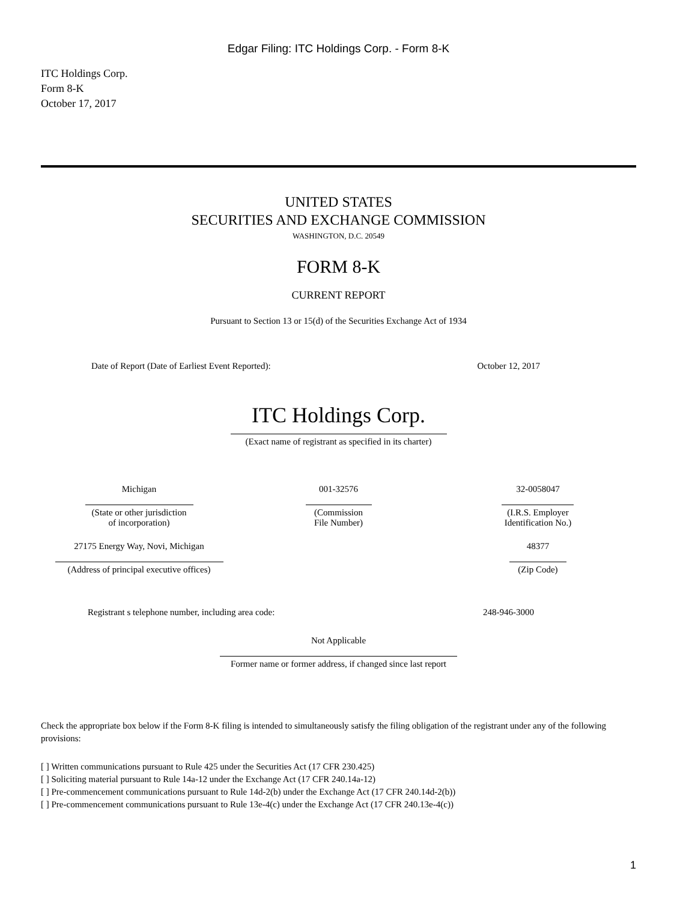Edgar Filing: ITC Holdings Corp. - Form 8-K
ITC Holdings Corp.
Form 8-K
October 17, 2017
UNITED STATES
SECURITIES AND EXCHANGE COMMISSION
WASHINGTON, D.C. 20549
FORM 8-K
CURRENT REPORT
Pursuant to Section 13 or 15(d) of the Securities Exchange Act of 1934
| Date of Report (Date of Earliest Event Reported): | October 12, 2017 |
ITC Holdings Corp.
(Exact name of registrant as specified in its charter)
| Michigan (State or other jurisdiction of incorporation) | 001-32576 (Commission File Number) | 32-0058047 (I.R.S. Employer Identification No.) |
| 27175 Energy Way, Novi, Michigan (Address of principal executive offices) | | 48377 (Zip Code) |
| Registrant s telephone number, including area code: | 248-946-3000 |
Not Applicable
Former name or former address, if changed since last report
Check the appropriate box below if the Form 8-K filing is intended to simultaneously satisfy the filing obligation of the registrant under any of the following provisions:
[ ] Written communications pursuant to Rule 425 under the Securities Act (17 CFR 230.425)
[ ] Soliciting material pursuant to Rule 14a-12 under the Exchange Act (17 CFR 240.14a-12)
[ ] Pre-commencement communications pursuant to Rule 14d-2(b) under the Exchange Act (17 CFR 240.14d-2(b))
[ ] Pre-commencement communications pursuant to Rule 13e-4(c) under the Exchange Act (17 CFR 240.13e-4(c))
1